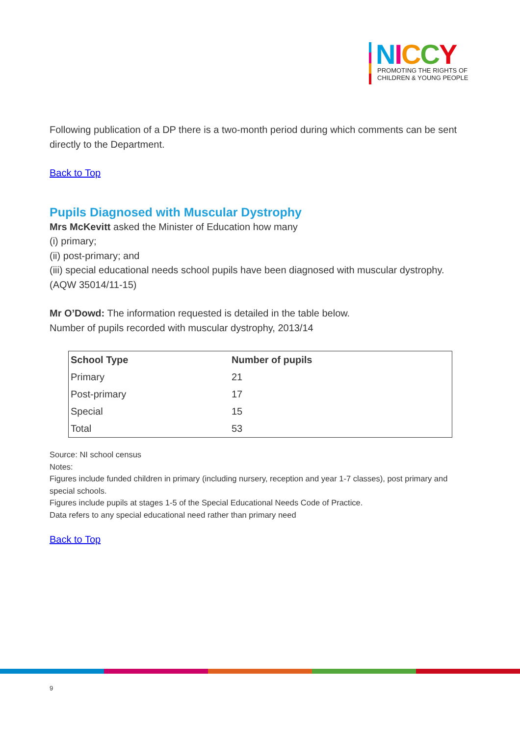NICCY
PROMOTING THE RIGHTS OF
CHILDREN & YOUNG PEOPLE
Following publication of a DP there is a two-month period during which comments can be sent directly to the Department.
Back to Top
Pupils Diagnosed with Muscular Dystrophy
Mrs McKevitt asked the Minister of Education how many
(i) primary;
(ii) post-primary; and
(iii) special educational needs school pupils have been diagnosed with muscular dystrophy.
(AQW 35014/11-15)
Mr O’Dowd: The information requested is detailed in the table below.
Number of pupils recorded with muscular dystrophy, 2013/14
| School Type | Number of pupils |
| --- | --- |
| Primary | 21 |
| Post-primary | 17 |
| Special | 15 |
| Total | 53 |
Source: NI school census
Notes:
Figures include funded children in primary (including nursery, reception and year 1-7 classes), post primary and special schools.
Figures include pupils at stages 1-5 of the Special Educational Needs Code of Practice.
Data refers to any special educational need rather than primary need
Back to Top
9